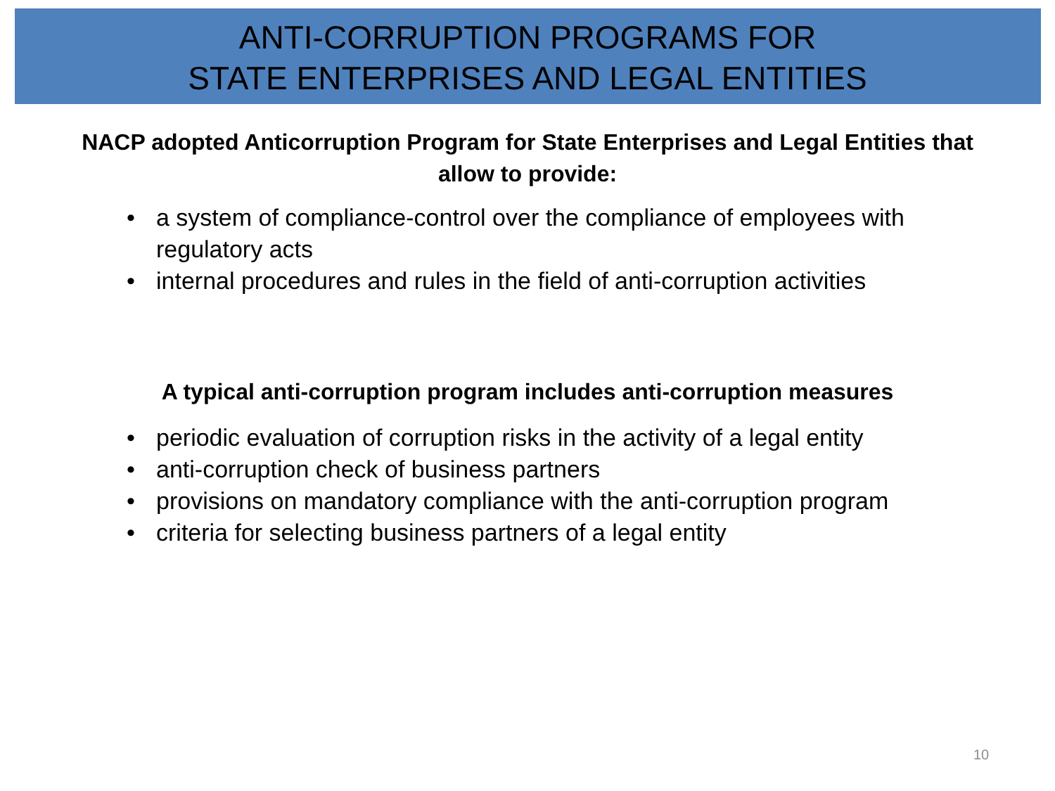ANTI-CORRUPTION PROGRAMS FOR
STATE ENTERPRISES AND LEGAL ENTITIES
NACP adopted Anticorruption Program for State Enterprises and Legal Entities that allow to provide:
• a system of compliance-control over the compliance of employees with regulatory acts
• internal procedures and rules in the field of anti-corruption activities
A typical anti-corruption program includes anti-corruption measures
• periodic evaluation of corruption risks in the activity of a legal entity
• anti-corruption check of business partners
• provisions on mandatory compliance with the anti-corruption program
• criteria for selecting business partners of a legal entity
10